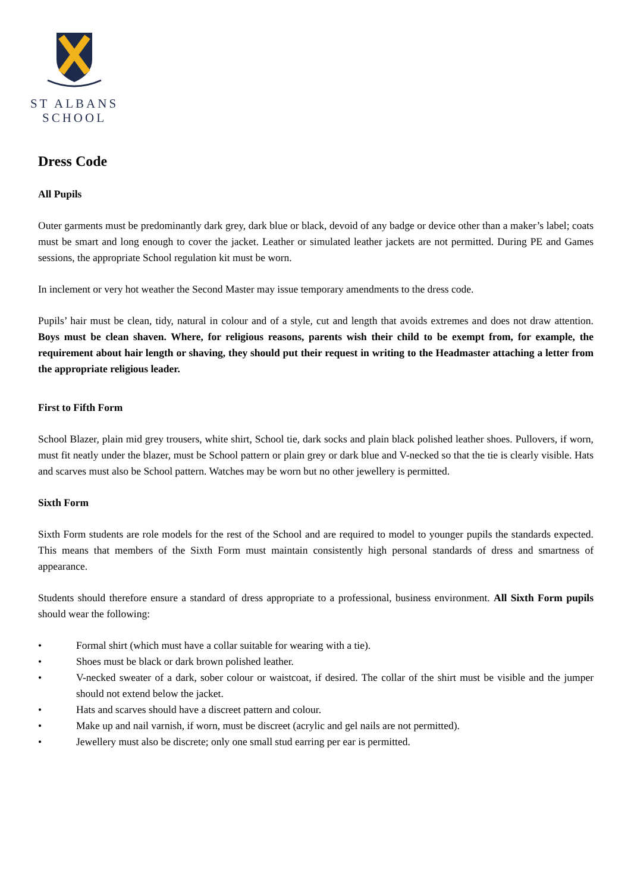ST ALBANS
SCHOOL
Dress Code
All Pupils
Outer garments must be predominantly dark grey, dark blue or black, devoid of any badge or device other than a maker’s label; coats must be smart and long enough to cover the jacket. Leather or simulated leather jackets are not permitted. During PE and Games sessions, the appropriate School regulation kit must be worn.
In inclement or very hot weather the Second Master may issue temporary amendments to the dress code.
Pupils’ hair must be clean, tidy, natural in colour and of a style, cut and length that avoids extremes and does not draw attention. Boys must be clean shaven. Where, for religious reasons, parents wish their child to be exempt from, for example, the requirement about hair length or shaving, they should put their request in writing to the Headmaster attaching a letter from the appropriate religious leader.
First to Fifth Form
School Blazer, plain mid grey trousers, white shirt, School tie, dark socks and plain black polished leather shoes. Pullovers, if worn, must fit neatly under the blazer, must be School pattern or plain grey or dark blue and V-necked so that the tie is clearly visible. Hats and scarves must also be School pattern. Watches may be worn but no other jewellery is permitted.
Sixth Form
Sixth Form students are role models for the rest of the School and are required to model to younger pupils the standards expected. This means that members of the Sixth Form must maintain consistently high personal standards of dress and smartness of appearance.
Students should therefore ensure a standard of dress appropriate to a professional, business environment. All Sixth Form pupils should wear the following:
• Formal shirt (which must have a collar suitable for wearing with a tie).
• Shoes must be black or dark brown polished leather.
• V-necked sweater of a dark, sober colour or waistcoat, if desired. The collar of the shirt must be visible and the jumper should not extend below the jacket.
• Hats and scarves should have a discreet pattern and colour.
• Make up and nail varnish, if worn, must be discreet (acrylic and gel nails are not permitted).
• Jewellery must also be discrete; only one small stud earring per ear is permitted.